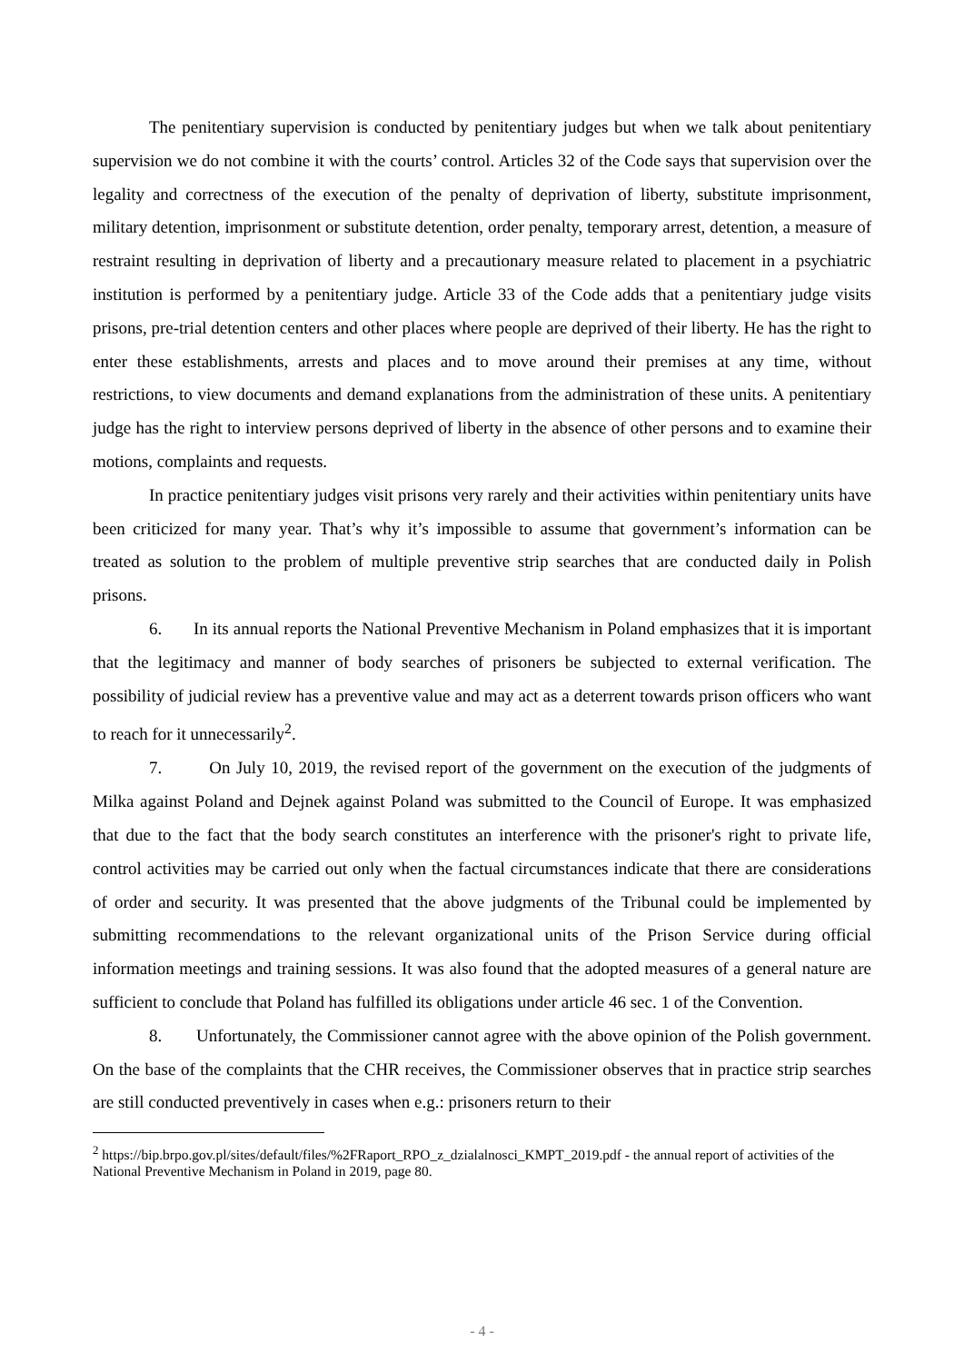The penitentiary supervision is conducted by penitentiary judges but when we talk about penitentiary supervision we do not combine it with the courts’ control. Articles 32 of the Code says that supervision over the legality and correctness of the execution of the penalty of deprivation of liberty, substitute imprisonment, military detention, imprisonment or substitute detention, order penalty, temporary arrest, detention, a measure of restraint resulting in deprivation of liberty and a precautionary measure related to placement in a psychiatric institution is performed by a penitentiary judge. Article 33 of the Code adds that a penitentiary judge visits prisons, pre-trial detention centers and other places where people are deprived of their liberty. He has the right to enter these establishments, arrests and places and to move around their premises at any time, without restrictions, to view documents and demand explanations from the administration of these units. A penitentiary judge has the right to interview persons deprived of liberty in the absence of other persons and to examine their motions, complaints and requests.
In practice penitentiary judges visit prisons very rarely and their activities within penitentiary units have been criticized for many year. That’s why it’s impossible to assume that government’s information can be treated as solution to the problem of multiple preventive strip searches that are conducted daily in Polish prisons.
6. In its annual reports the National Preventive Mechanism in Poland emphasizes that it is important that the legitimacy and manner of body searches of prisoners be subjected to external verification. The possibility of judicial review has a preventive value and may act as a deterrent towards prison officers who want to reach for it unnecessarily<sup>2</sup>.
7. On July 10, 2019, the revised report of the government on the execution of the judgments of Milka against Poland and Dejnek against Poland was submitted to the Council of Europe. It was emphasized that due to the fact that the body search constitutes an interference with the prisoner's right to private life, control activities may be carried out only when the factual circumstances indicate that there are considerations of order and security. It was presented that the above judgments of the Tribunal could be implemented by submitting recommendations to the relevant organizational units of the Prison Service during official information meetings and training sessions. It was also found that the adopted measures of a general nature are sufficient to conclude that Poland has fulfilled its obligations under article 46 sec. 1 of the Convention.
8. Unfortunately, the Commissioner cannot agree with the above opinion of the Polish government. On the base of the complaints that the CHR receives, the Commissioner observes that in practice strip searches are still conducted preventively in cases when e.g.: prisoners return to their
<sup>2</sup> https://bip.brpo.gov.pl/sites/default/files/%2FRaport_RPO_z_dzialalnosci_KMPT_2019.pdf - the annual report of activities of the National Preventive Mechanism in Poland in 2019, page 80.
- 4 -